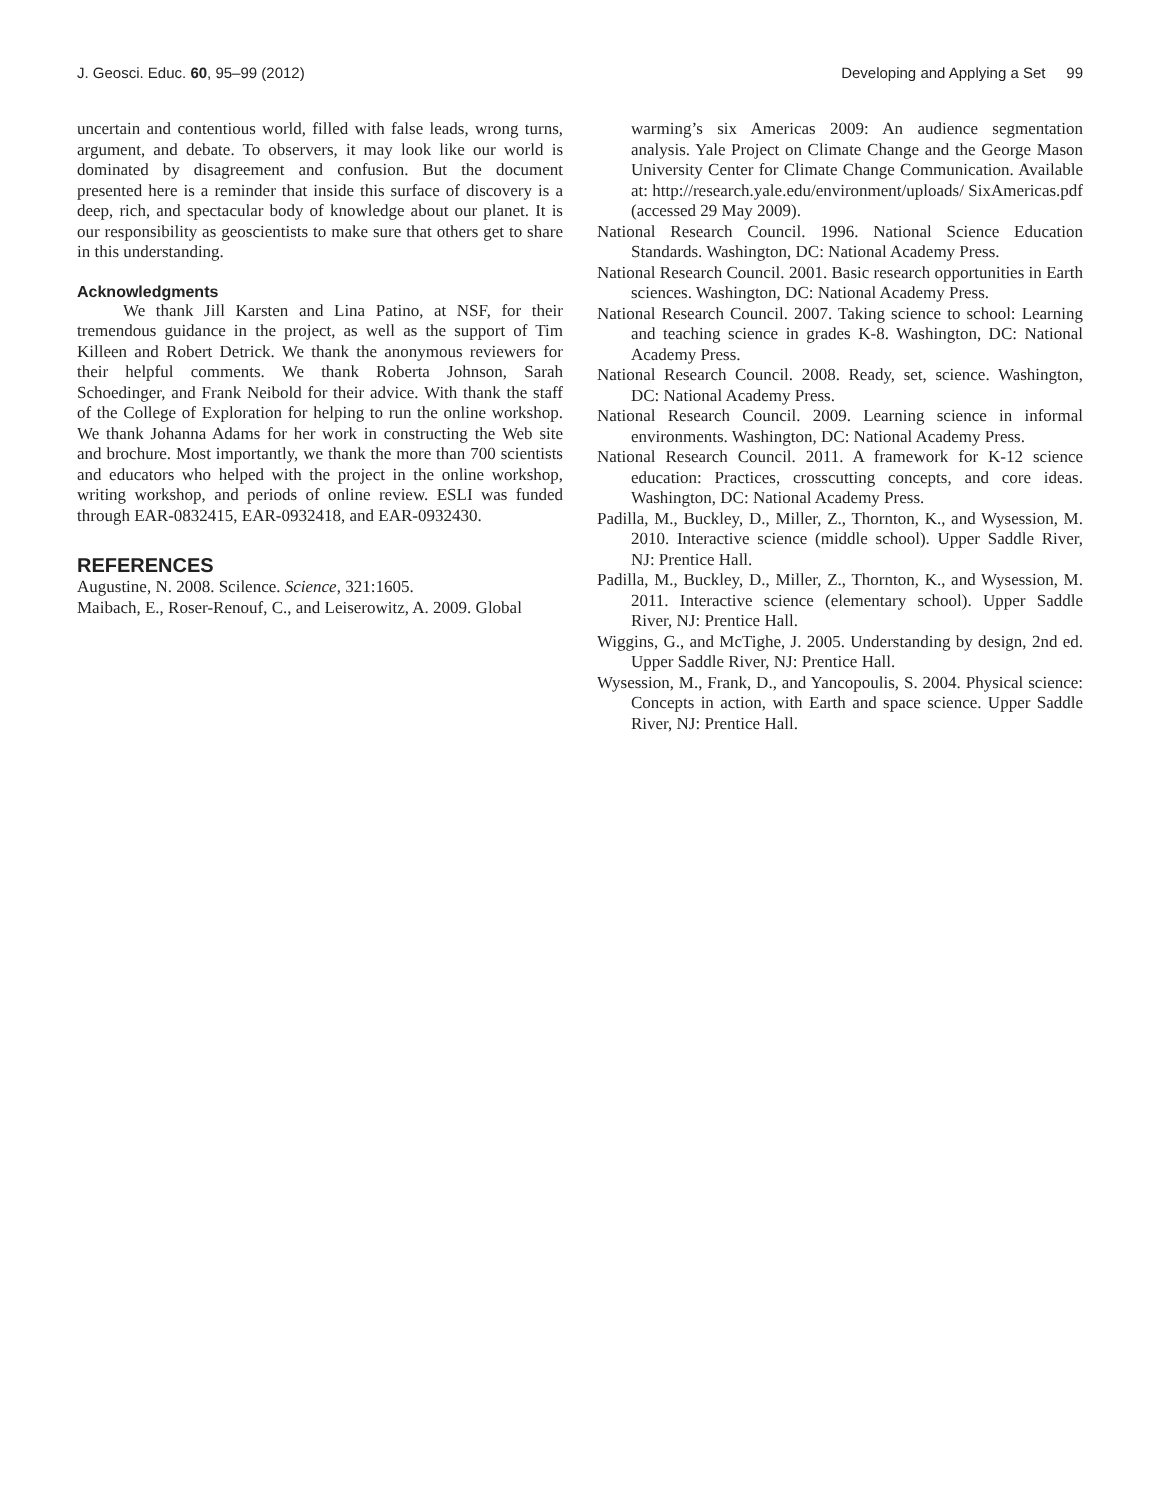J. Geosci. Educ. 60, 95–99 (2012) Developing and Applying a Set 99
uncertain and contentious world, filled with false leads, wrong turns, argument, and debate. To observers, it may look like our world is dominated by disagreement and confusion. But the document presented here is a reminder that inside this surface of discovery is a deep, rich, and spectacular body of knowledge about our planet. It is our responsibility as geoscientists to make sure that others get to share in this understanding.
Acknowledgments
We thank Jill Karsten and Lina Patino, at NSF, for their tremendous guidance in the project, as well as the support of Tim Killeen and Robert Detrick. We thank the anonymous reviewers for their helpful comments. We thank Roberta Johnson, Sarah Schoedinger, and Frank Neibold for their advice. With thank the staff of the College of Exploration for helping to run the online workshop. We thank Johanna Adams for her work in constructing the Web site and brochure. Most importantly, we thank the more than 700 scientists and educators who helped with the project in the online workshop, writing workshop, and periods of online review. ESLI was funded through EAR-0832415, EAR-0932418, and EAR-0932430.
REFERENCES
Augustine, N. 2008. Scilence. Science, 321:1605.
Maibach, E., Roser-Renouf, C., and Leiserowitz, A. 2009. Global
warming’s six Americas 2009: An audience segmentation analysis. Yale Project on Climate Change and the George Mason University Center for Climate Change Communication. Available at: http://research.yale.edu/environment/uploads/ SixAmericas.pdf (accessed 29 May 2009).
National Research Council. 1996. National Science Education Standards. Washington, DC: National Academy Press.
National Research Council. 2001. Basic research opportunities in Earth sciences. Washington, DC: National Academy Press.
National Research Council. 2007. Taking science to school: Learning and teaching science in grades K-8. Washington, DC: National Academy Press.
National Research Council. 2008. Ready, set, science. Washington, DC: National Academy Press.
National Research Council. 2009. Learning science in informal environments. Washington, DC: National Academy Press.
National Research Council. 2011. A framework for K-12 science education: Practices, crosscutting concepts, and core ideas. Washington, DC: National Academy Press.
Padilla, M., Buckley, D., Miller, Z., Thornton, K., and Wysession, M. 2010. Interactive science (middle school). Upper Saddle River, NJ: Prentice Hall.
Padilla, M., Buckley, D., Miller, Z., Thornton, K., and Wysession, M. 2011. Interactive science (elementary school). Upper Saddle River, NJ: Prentice Hall.
Wiggins, G., and McTighe, J. 2005. Understanding by design, 2nd ed. Upper Saddle River, NJ: Prentice Hall.
Wysession, M., Frank, D., and Yancopoulis, S. 2004. Physical science: Concepts in action, with Earth and space science. Upper Saddle River, NJ: Prentice Hall.